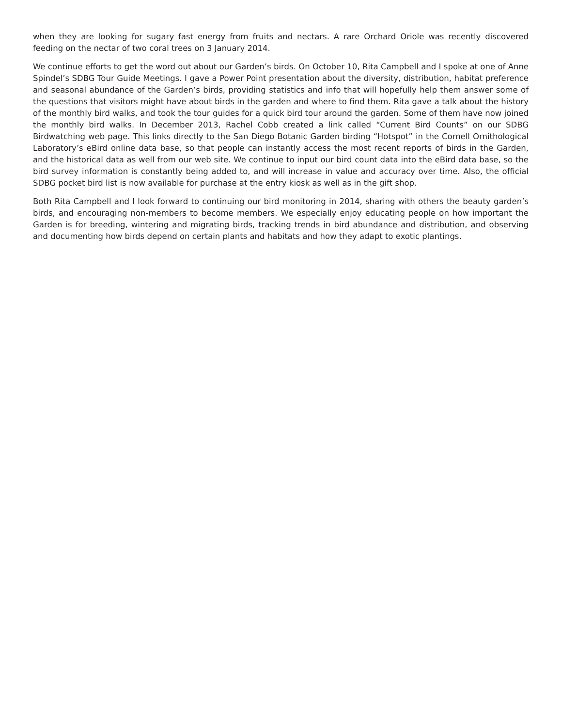when they are looking for sugary fast energy from fruits and nectars. A rare Orchard Oriole was recently discovered feeding on the nectar of two coral trees on 3 January 2014.
We continue efforts to get the word out about our Garden’s birds. On October 10, Rita Campbell and I spoke at one of Anne Spindel’s SDBG Tour Guide Meetings. I gave a Power Point presentation about the diversity, distribution, habitat preference and seasonal abundance of the Garden’s birds, providing statistics and info that will hopefully help them answer some of the questions that visitors might have about birds in the garden and where to find them. Rita gave a talk about the history of the monthly bird walks, and took the tour guides for a quick bird tour around the garden. Some of them have now joined the monthly bird walks. In December 2013, Rachel Cobb created a link called “Current Bird Counts” on our SDBG Birdwatching web page. This links directly to the San Diego Botanic Garden birding “Hotspot” in the Cornell Ornithological Laboratory’s eBird online data base, so that people can instantly access the most recent reports of birds in the Garden, and the historical data as well from our web site. We continue to input our bird count data into the eBird data base, so the bird survey information is constantly being added to, and will increase in value and accuracy over time. Also, the official SDBG pocket bird list is now available for purchase at the entry kiosk as well as in the gift shop.
Both Rita Campbell and I look forward to continuing our bird monitoring in 2014, sharing with others the beauty garden’s birds, and encouraging non-members to become members. We especially enjoy educating people on how important the Garden is for breeding, wintering and migrating birds, tracking trends in bird abundance and distribution, and observing and documenting how birds depend on certain plants and habitats and how they adapt to exotic plantings.